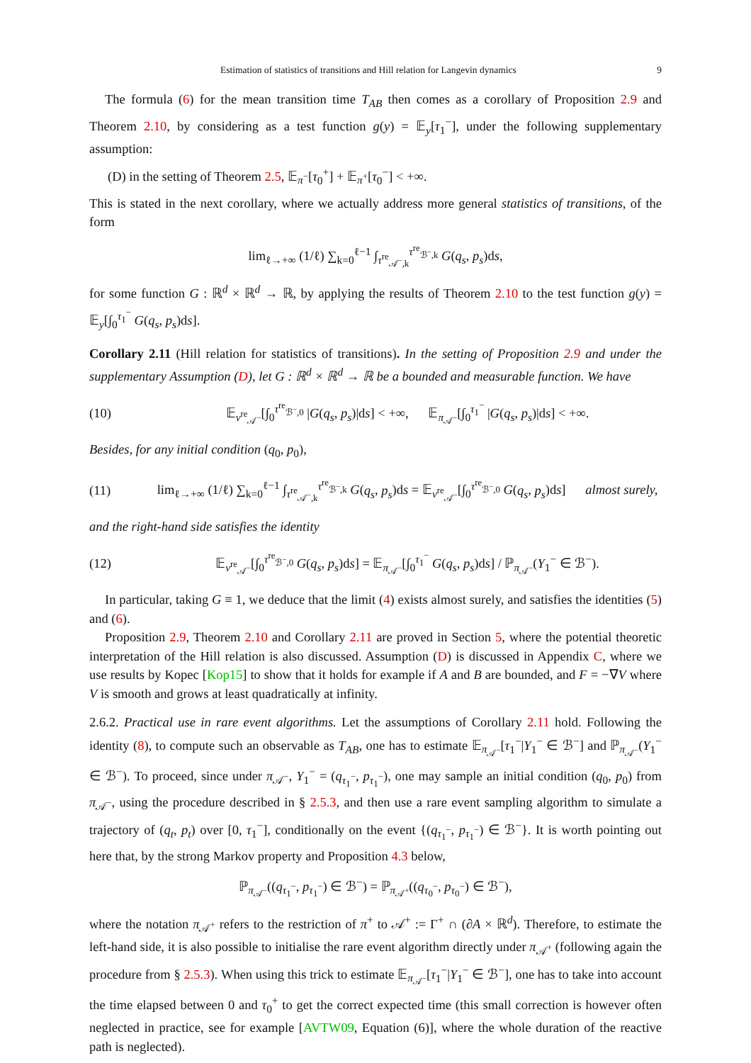Estimation of statistics of transitions and Hill relation for Langevin dynamics 9
The formula (6) for the mean transition time T<sub>AB</sub> then comes as a corollary of Proposition 2.9 and Theorem 2.10, by considering as a test function g(y) = 𝔼<sub>y</sub>[τ<sub>1</sub><sup>−</sup>], under the following supplementary assumption:
(D) in the setting of Theorem 2.5, 𝔼<sub>π<sup>−</sup></sub>[τ<sub>0</sub><sup>+</sup>] + 𝔼<sub>π<sup>+</sup></sub>[τ<sub>0</sub><sup>−</sup>] < +∞.
This is stated in the next corollary, where we actually address more general statistics of transitions, of the form
lim<sub>ℓ→+∞</sub> (1/ℓ) ∑<sub>k=0</sub><sup>ℓ−1</sup> ∫<sub>τ<sup>re</sup><sub>𝒜<sup>−</sup>,k</sub></sub><sup>τ<sup>re</sup><sub>ℬ<sup>−</sup>,k</sub></sup> G(q<sub>s</sub>, p<sub>s</sub>)ds,
for some function G : ℝ<sup>d</sup> × ℝ<sup>d</sup> → ℝ, by applying the results of Theorem 2.10 to the test function g(y) = 𝔼<sub>y</sub>[∫<sub>0</sub><sup>τ<sub>1</sub><sup>−</sup></sup> G(q<sub>s</sub>, p<sub>s</sub>)ds].
Corollary 2.11 (Hill relation for statistics of transitions). In the setting of Proposition 2.9 and under the supplementary Assumption (D), let G : ℝ<sup>d</sup> × ℝ<sup>d</sup> → ℝ be a bounded and measurable function. We have
(10) 𝔼<sub>ν<sup>re</sup><sub>𝒜<sup>−</sup></sub></sub>[∫<sub>0</sub><sup>τ<sup>re</sup><sub>ℬ<sup>−</sup>,0</sub></sup> |G(q<sub>s</sub>, p<sub>s</sub>)|ds] < +∞, 𝔼<sub>π<sub>𝒜<sup>−</sup></sub></sub>[∫<sub>0</sub><sup>τ<sub>1</sub><sup>−</sup></sup> |G(q<sub>s</sub>, p<sub>s</sub>)|ds] < +∞.
Besides, for any initial condition (q<sub>0</sub>, p<sub>0</sub>),
(11) lim<sub>ℓ→+∞</sub> (1/ℓ) ∑<sub>k=0</sub><sup>ℓ−1</sup> ∫<sub>τ<sup>re</sup><sub>𝒜<sup>−</sup>,k</sub></sub><sup>τ<sup>re</sup><sub>ℬ<sup>−</sup>,k</sub></sup> G(q<sub>s</sub>, p<sub>s</sub>)ds = 𝔼<sub>ν<sup>re</sup><sub>𝒜<sup>−</sup></sub></sub>[∫<sub>0</sub><sup>τ<sup>re</sup><sub>ℬ<sup>−</sup>,0</sub></sup> G(q<sub>s</sub>, p<sub>s</sub>)ds] almost surely,
and the right-hand side satisfies the identity
(12) 𝔼<sub>ν<sup>re</sup><sub>𝒜<sup>−</sup></sub></sub>[∫<sub>0</sub><sup>τ<sup>re</sup><sub>ℬ<sup>−</sup>,0</sub></sup> G(q<sub>s</sub>, p<sub>s</sub>)ds] = 𝔼<sub>π<sub>𝒜<sup>−</sup></sub></sub>[∫<sub>0</sub><sup>τ<sub>1</sub><sup>−</sup></sup> G(q<sub>s</sub>, p<sub>s</sub>)ds] / ℙ<sub>π<sub>𝒜<sup>−</sup></sub></sub>(Y<sub>1</sub><sup>−</sup> ∈ ℬ<sup>−</sup>).
In particular, taking G ≡ 1, we deduce that the limit (4) exists almost surely, and satisfies the identities (5) and (6).
Proposition 2.9, Theorem 2.10 and Corollary 2.11 are proved in Section 5, where the potential theoretic interpretation of the Hill relation is also discussed. Assumption (D) is discussed in Appendix C, where we use results by Kopec [Kop15] to show that it holds for example if A and B are bounded, and F = −∇V where V is smooth and grows at least quadratically at infinity.
2.6.2. Practical use in rare event algorithms. Let the assumptions of Corollary 2.11 hold. Following the identity (8), to compute such an observable as T<sub>AB</sub>, one has to estimate 𝔼<sub>π<sub>𝒜<sup>−</sup></sub></sub>[τ<sub>1</sub><sup>−</sup>|Y<sub>1</sub><sup>−</sup> ∈ ℬ<sup>−</sup>] and ℙ<sub>π<sub>𝒜<sup>−</sup></sub></sub>(Y<sub>1</sub><sup>−</sup> ∈ ℬ<sup>−</sup>). To proceed, since under π<sub>𝒜<sup>−</sup></sub>, Y<sub>1</sub><sup>−</sup> = (q<sub>τ<sub>1</sub><sup>−</sup></sub>, p<sub>τ<sub>1</sub><sup>−</sup></sub>), one may sample an initial condition (q<sub>0</sub>, p<sub>0</sub>) from π<sub>𝒜<sup>−</sup></sub>, using the procedure described in § 2.5.3, and then use a rare event sampling algorithm to simulate a trajectory of (q<sub>t</sub>, p<sub>t</sub>) over [0, τ<sub>1</sub><sup>−</sup>], conditionally on the event {(q<sub>τ<sub>1</sub><sup>−</sup></sub>, p<sub>τ<sub>1</sub><sup>−</sup></sub>) ∈ ℬ<sup>−</sup>}. It is worth pointing out here that, by the strong Markov property and Proposition 4.3 below,
ℙ<sub>π<sub>𝒜<sup>−</sup></sub></sub>((q<sub>τ<sub>1</sub><sup>−</sup></sub>, p<sub>τ<sub>1</sub><sup>−</sup></sub>) ∈ ℬ<sup>−</sup>) = ℙ<sub>π<sub>𝒜<sup>+</sup></sub></sub>((q<sub>τ<sub>0</sub><sup>−</sup></sub>, p<sub>τ<sub>0</sub><sup>−</sup></sub>) ∈ ℬ<sup>−</sup>),
where the notation π<sub>𝒜<sup>+</sup></sub> refers to the restriction of π<sup>+</sup> to 𝒜<sup>+</sup> := Γ<sup>+</sup> ∩ (∂A × ℝ<sup>d</sup>). Therefore, to estimate the left-hand side, it is also possible to initialise the rare event algorithm directly under π<sub>𝒜<sup>+</sup></sub> (following again the procedure from § 2.5.3). When using this trick to estimate 𝔼<sub>π<sub>𝒜<sup>−</sup></sub></sub>[τ<sub>1</sub><sup>−</sup>|Y<sub>1</sub><sup>−</sup> ∈ ℬ<sup>−</sup>], one has to take into account the time elapsed between 0 and τ<sub>0</sub><sup>+</sup> to get the correct expected time (this small correction is however often neglected in practice, see for example [AVTW09, Equation (6)], where the whole duration of the reactive path is neglected).